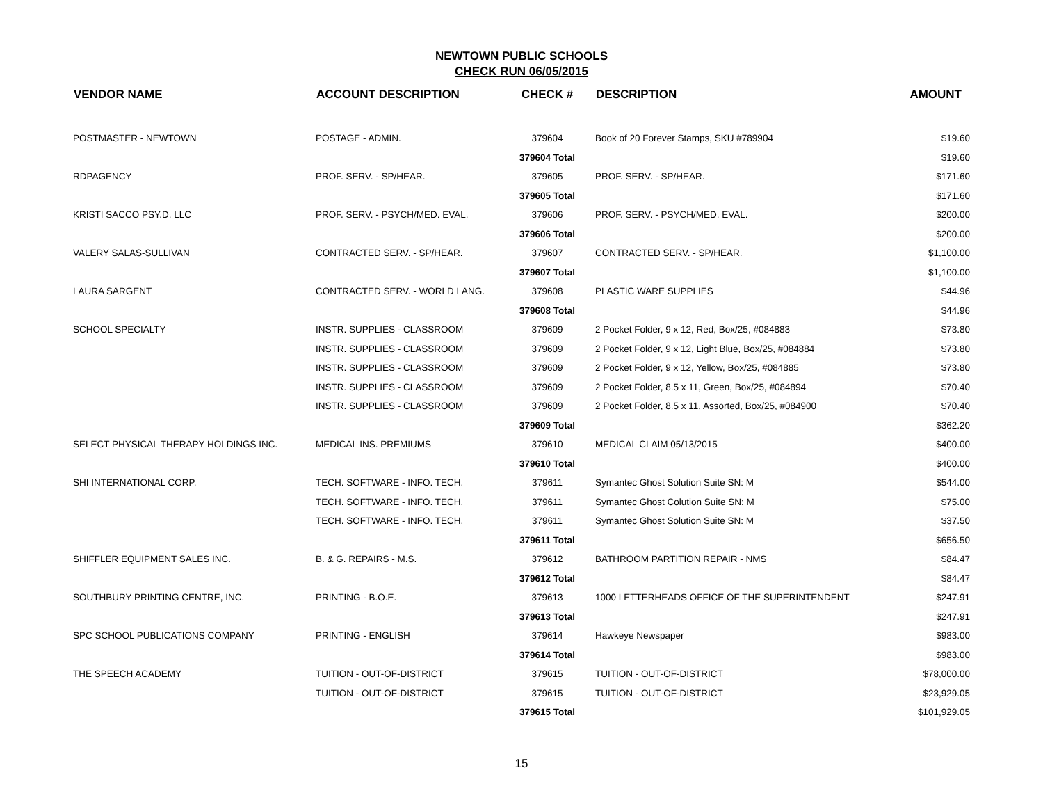NEWTOWN PUBLIC SCHOOLS
CHECK RUN 06/05/2015
| VENDOR NAME | ACCOUNT DESCRIPTION | CHECK # | DESCRIPTION | AMOUNT |
| --- | --- | --- | --- | --- |
| POSTMASTER - NEWTOWN | POSTAGE - ADMIN. | 379604 | Book of 20 Forever Stamps, SKU #789904 | $19.60 |
| | | 379604 Total | | $19.60 |
| RDPAGENCY | PROF. SERV. - SP/HEAR. | 379605 | PROF. SERV. - SP/HEAR. | $171.60 |
| | | 379605 Total | | $171.60 |
| KRISTI SACCO PSY.D. LLC | PROF. SERV. - PSYCH/MED. EVAL. | 379606 | PROF. SERV. - PSYCH/MED. EVAL. | $200.00 |
| | | 379606 Total | | $200.00 |
| VALERY SALAS-SULLIVAN | CONTRACTED SERV. - SP/HEAR. | 379607 | CONTRACTED SERV. - SP/HEAR. | $1,100.00 |
| | | 379607 Total | | $1,100.00 |
| LAURA SARGENT | CONTRACTED SERV. - WORLD LANG. | 379608 | PLASTIC WARE SUPPLIES | $44.96 |
| | | 379608 Total | | $44.96 |
| SCHOOL SPECIALTY | INSTR. SUPPLIES - CLASSROOM | 379609 | 2 Pocket Folder, 9 x 12, Red, Box/25, #084883 | $73.80 |
| | INSTR. SUPPLIES - CLASSROOM | 379609 | 2 Pocket Folder, 9 x 12, Light Blue, Box/25, #084884 | $73.80 |
| | INSTR. SUPPLIES - CLASSROOM | 379609 | 2 Pocket Folder, 9 x 12, Yellow, Box/25, #084885 | $73.80 |
| | INSTR. SUPPLIES - CLASSROOM | 379609 | 2 Pocket Folder, 8.5 x 11, Green, Box/25, #084894 | $70.40 |
| | INSTR. SUPPLIES - CLASSROOM | 379609 | 2 Pocket Folder, 8.5 x 11, Assorted, Box/25, #084900 | $70.40 |
| | | 379609 Total | | $362.20 |
| SELECT PHYSICAL THERAPY HOLDINGS INC. | MEDICAL INS. PREMIUMS | 379610 | MEDICAL CLAIM 05/13/2015 | $400.00 |
| | | 379610 Total | | $400.00 |
| SHI INTERNATIONAL CORP. | TECH. SOFTWARE - INFO. TECH. | 379611 | Symantec Ghost Solution Suite SN: M | $544.00 |
| | TECH. SOFTWARE - INFO. TECH. | 379611 | Symantec Ghost Colution Suite SN: M | $75.00 |
| | TECH. SOFTWARE - INFO. TECH. | 379611 | Symantec Ghost Solution Suite SN: M | $37.50 |
| | | 379611 Total | | $656.50 |
| SHIFFLER EQUIPMENT SALES INC. | B. & G. REPAIRS - M.S. | 379612 | BATHROOM PARTITION REPAIR - NMS | $84.47 |
| | | 379612 Total | | $84.47 |
| SOUTHBURY PRINTING CENTRE, INC. | PRINTING - B.O.E. | 379613 | 1000 LETTERHEADS OFFICE OF THE SUPERINTENDENT | $247.91 |
| | | 379613 Total | | $247.91 |
| SPC SCHOOL PUBLICATIONS COMPANY | PRINTING - ENGLISH | 379614 | Hawkeye Newspaper | $983.00 |
| | | 379614 Total | | $983.00 |
| THE SPEECH ACADEMY | TUITION - OUT-OF-DISTRICT | 379615 | TUITION - OUT-OF-DISTRICT | $78,000.00 |
| | TUITION - OUT-OF-DISTRICT | 379615 | TUITION - OUT-OF-DISTRICT | $23,929.05 |
| | | 379615 Total | | $101,929.05 |
15